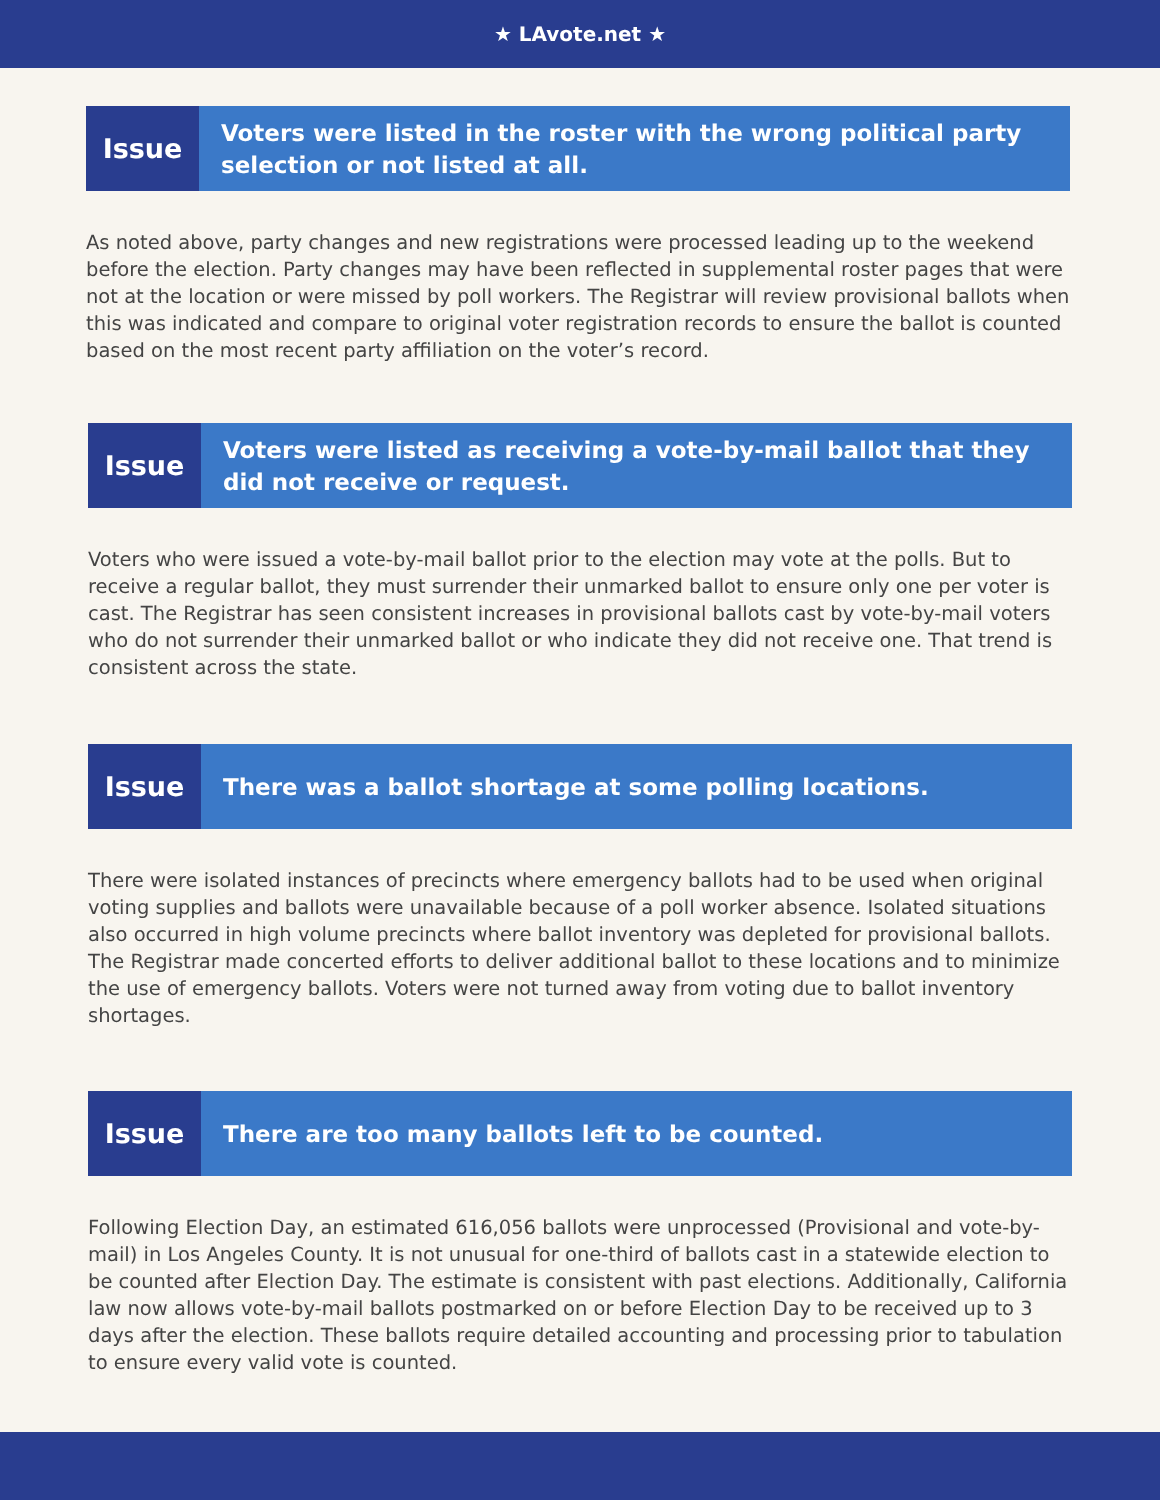★ LAvote.net ★
Issue
Voters were listed in the roster with the wrong political party selection or not listed at all.
As noted above, party changes and new registrations were processed leading up to the weekend before the election. Party changes may have been reflected in supplemental roster pages that were not at the location or were missed by poll workers. The Registrar will review provisional ballots when this was indicated and compare to original voter registration records to ensure the ballot is counted based on the most recent party affiliation on the voter’s record.
Issue
Voters were listed as receiving a vote-by-mail ballot that they did not receive or request.
Voters who were issued a vote-by-mail ballot prior to the election may vote at the polls. But to receive a regular ballot, they must surrender their unmarked ballot to ensure only one per voter is cast. The Registrar has seen consistent increases in provisional ballots cast by vote-by-mail voters who do not surrender their unmarked ballot or who indicate they did not receive one. That trend is consistent across the state.
Issue
There was a ballot shortage at some polling locations.
There were isolated instances of precincts where emergency ballots had to be used when original voting supplies and ballots were unavailable because of a poll worker absence. Isolated situations also occurred in high volume precincts where ballot inventory was depleted for provisional ballots. The Registrar made concerted efforts to deliver additional ballot to these locations and to minimize the use of emergency ballots. Voters were not turned away from voting due to ballot inventory shortages.
Issue
There are too many ballots left to be counted.
Following Election Day, an estimated 616,056 ballots were unprocessed (Provisional and vote-by-mail) in Los Angeles County. It is not unusual for one-third of ballots cast in a statewide election to be counted after Election Day. The estimate is consistent with past elections. Additionally, California law now allows vote-by-mail ballots postmarked on or before Election Day to be received up to 3 days after the election. These ballots require detailed accounting and processing prior to tabulation to ensure every valid vote is counted.